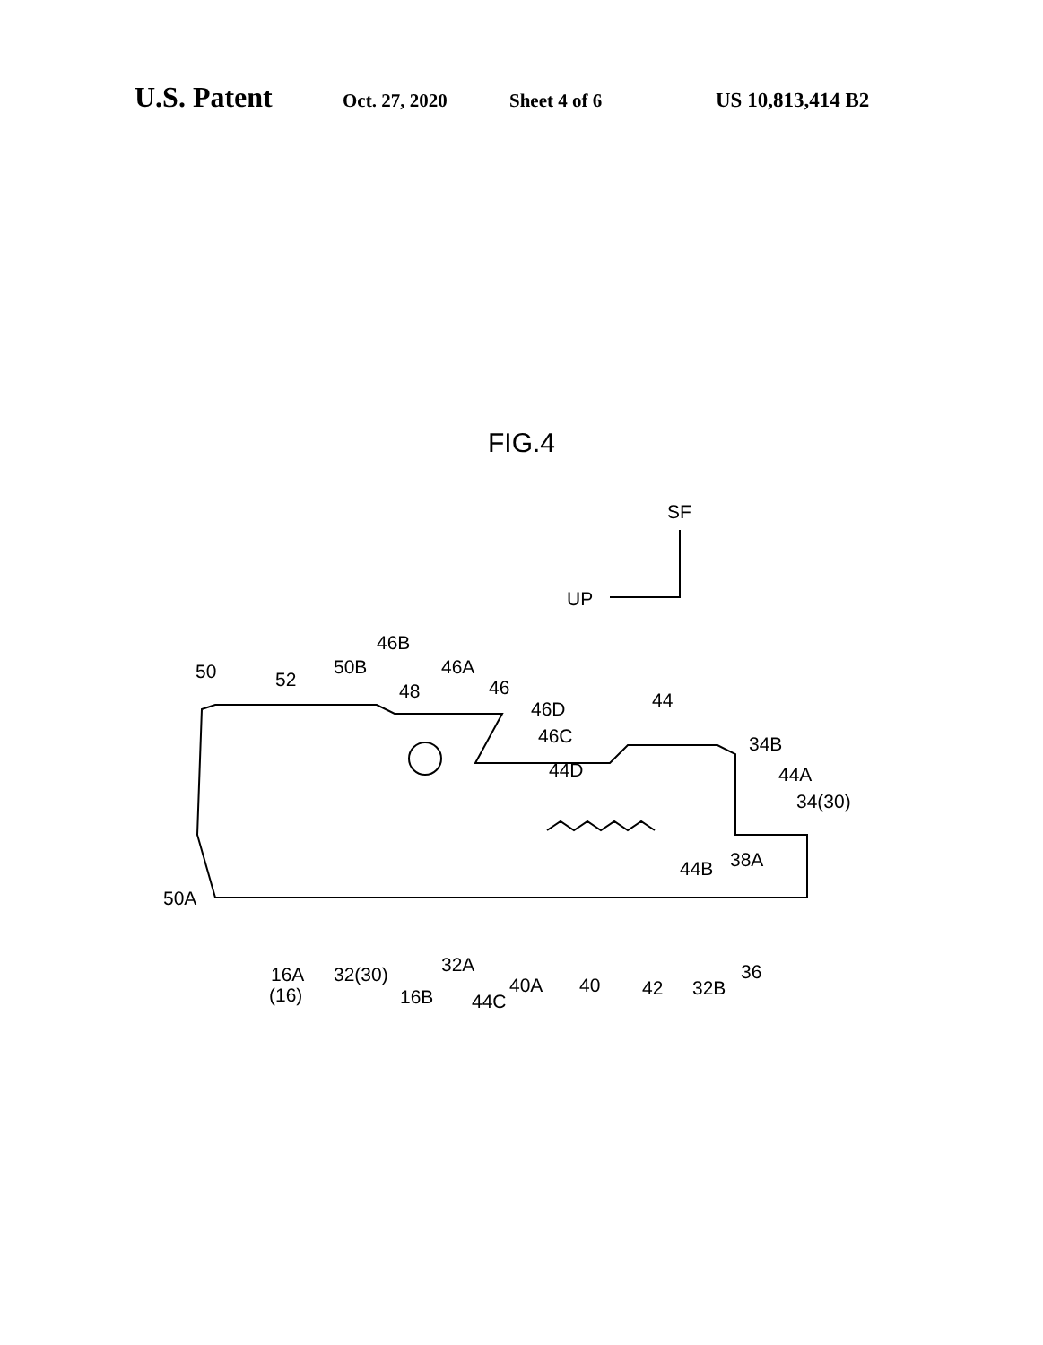U.S. Patent Oct. 27, 2020 Sheet 4 of 6 US 10,813,414 B2
FIG.4
SF
UP
50
52
50B
46B
46A
48
46
46D
44
46C
44D
34B
44A
34(30)
44B
38A
50A
16A
(16)
32(30)
16B
32A
44C
40A
40
42
32B
36